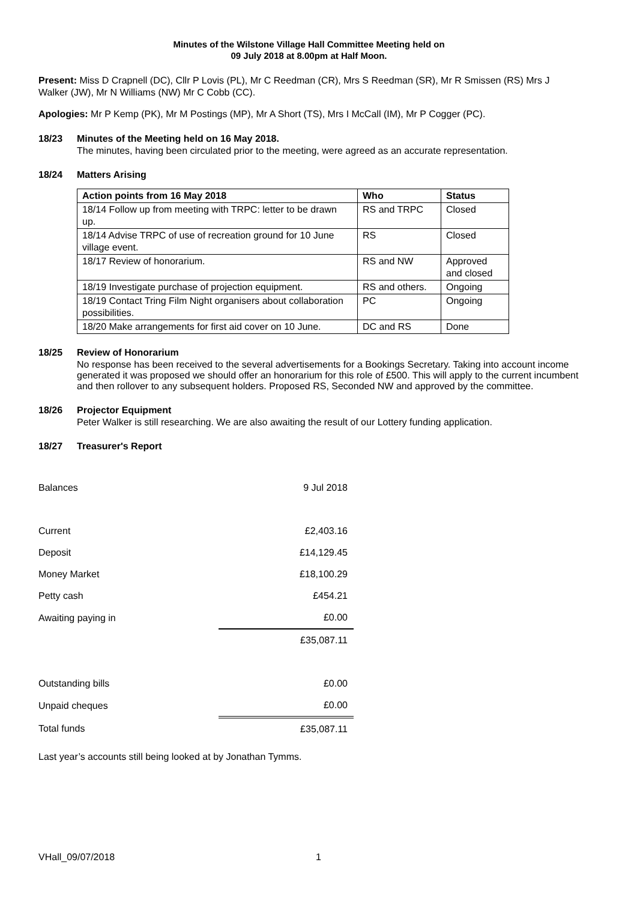Minutes of the Wilstone Village Hall Committee Meeting held on
09 July 2018 at 8.00pm at Half Moon.
Present: Miss D Crapnell (DC), Cllr P Lovis (PL), Mr C Reedman (CR), Mrs S Reedman (SR), Mr R Smissen (RS) Mrs J Walker (JW), Mr N Williams (NW) Mr C Cobb (CC).
Apologies: Mr P Kemp (PK), Mr M Postings (MP), Mr A Short (TS), Mrs I McCall (IM), Mr P Cogger (PC).
18/23 Minutes of the Meeting held on 16 May 2018.
The minutes, having been circulated prior to the meeting, were agreed as an accurate representation.
18/24 Matters Arising
| Action points from 16 May 2018 | Who | Status |
| --- | --- | --- |
| 18/14 Follow up from meeting with TRPC: letter to be drawn up. | RS and TRPC | Closed |
| 18/14 Advise TRPC of use of recreation ground for 10 June village event. | RS | Closed |
| 18/17 Review of honorarium. | RS and NW | Approved and closed |
| 18/19 Investigate purchase of projection equipment. | RS and others. | Ongoing |
| 18/19 Contact Tring Film Night organisers about collaboration possibilities. | PC | Ongoing |
| 18/20 Make arrangements for first aid cover on 10 June. | DC and RS | Done |
18/25 Review of Honorarium
No response has been received to the several advertisements for a Bookings Secretary. Taking into account income generated it was proposed we should offer an honorarium for this role of £500. This will apply to the current incumbent and then rollover to any subsequent holders. Proposed RS, Seconded NW and approved by the committee.
18/26 Projector Equipment
Peter Walker is still researching. We are also awaiting the result of our Lottery funding application.
18/27 Treasurer's Report
| Balances | 9 Jul 2018 |
| Current | £2,403.16 |
| Deposit | £14,129.45 |
| Money Market | £18,100.29 |
| Petty cash | £454.21 |
| Awaiting paying in | £0.00 |
| | £35,087.11 |
| Outstanding bills | £0.00 |
| Unpaid cheques | £0.00 |
| Total funds | £35,087.11 |
Last year’s accounts still being looked at by Jonathan Tymms.
VHall_09/07/2018 1